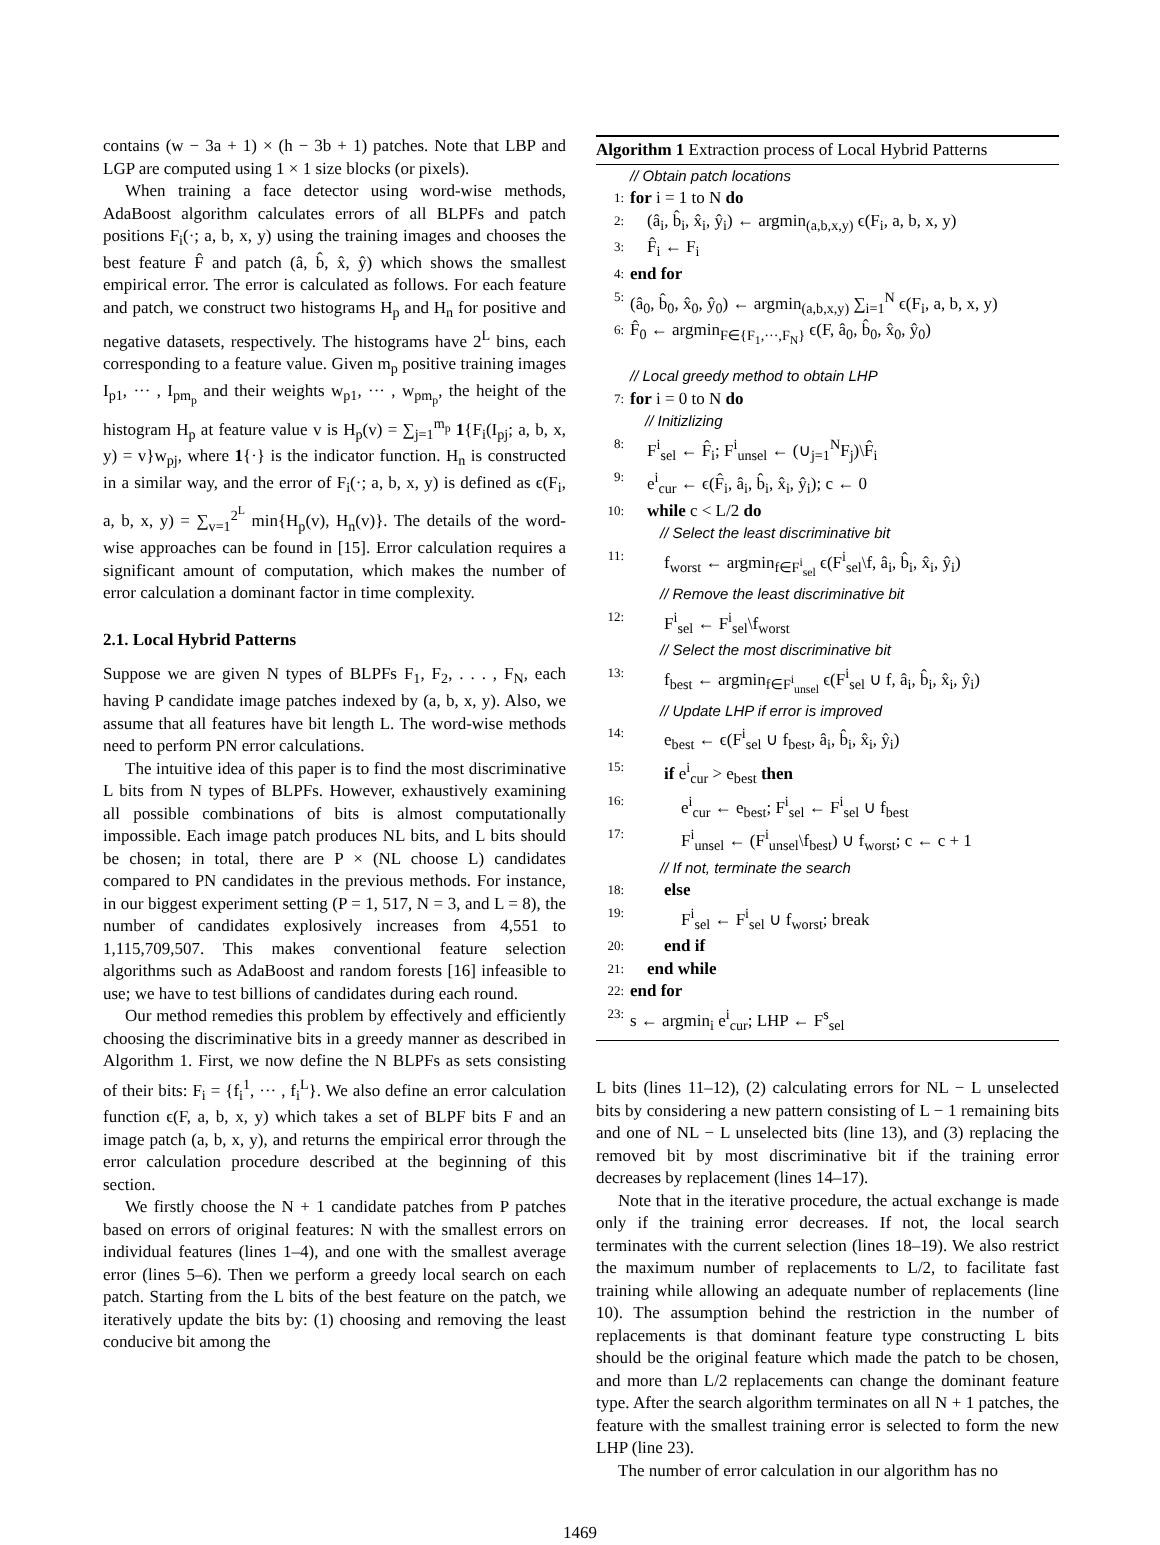contains (w − 3a + 1) × (h − 3b + 1) patches. Note that LBP and LGP are computed using 1 × 1 size blocks (or pixels).
When training a face detector using word-wise methods, AdaBoost algorithm calculates errors of all BLPFs and patch positions F<sub>i</sub>(·; a, b, x, y) using the training images and chooses the best feature F̂ and patch (â, b̂, x̂, ŷ) which shows the smallest empirical error. The error is calculated as follows. For each feature and patch, we construct two histograms H<sub>p</sub> and H<sub>n</sub> for positive and negative datasets, respectively. The histograms have 2<sup>L</sup> bins, each corresponding to a feature value. Given m<sub>p</sub> positive training images I<sub>p1</sub>, ··· , I<sub>pm<sub>p</sub></sub> and their weights w<sub>p1</sub>, ··· , w<sub>pm<sub>p</sub></sub>, the height of the histogram H<sub>p</sub> at feature value v is H<sub>p</sub>(v) = ∑<sub>j=1</sub><sup>m<sub>p</sub></sup> 1{F<sub>i</sub>(I<sub>pj</sub>; a, b, x, y) = v}w<sub>pj</sub>, where 1{·} is the indicator function. H<sub>n</sub> is constructed in a similar way, and the error of F<sub>i</sub>(·; a, b, x, y) is defined as ϵ(F<sub>i</sub>, a, b, x, y) = ∑<sub>v=1</sub><sup>2<sup>L</sup></sup> min{H<sub>p</sub>(v), H<sub>n</sub>(v)}. The details of the word-wise approaches can be found in [15]. Error calculation requires a significant amount of computation, which makes the number of error calculation a dominant factor in time complexity.
2.1. Local Hybrid Patterns
Suppose we are given N types of BLPFs F<sub>1</sub>, F<sub>2</sub>, . . . , F<sub>N</sub>, each having P candidate image patches indexed by (a, b, x, y). Also, we assume that all features have bit length L. The word-wise methods need to perform PN error calculations.
The intuitive idea of this paper is to find the most discriminative L bits from N types of BLPFs. However, exhaustively examining all possible combinations of bits is almost computationally impossible. Each image patch produces NL bits, and L bits should be chosen; in total, there are P × (NL choose L) candidates compared to PN candidates in the previous methods. For instance, in our biggest experiment setting (P = 1, 517, N = 3, and L = 8), the number of candidates explosively increases from 4,551 to 1,115,709,507. This makes conventional feature selection algorithms such as AdaBoost and random forests [16] infeasible to use; we have to test billions of candidates during each round.
Our method remedies this problem by effectively and efficiently choosing the discriminative bits in a greedy manner as described in Algorithm 1. First, we now define the N BLPFs as sets consisting of their bits: F<sub>i</sub> = {f<sub>i</sub><sup>1</sup>, ··· , f<sub>i</sub><sup>L</sup>}. We also define an error calculation function ϵ(F, a, b, x, y) which takes a set of BLPF bits F and an image patch (a, b, x, y), and returns the empirical error through the error calculation procedure described at the beginning of this section.
We firstly choose the N + 1 candidate patches from P patches based on errors of original features: N with the smallest errors on individual features (lines 1–4), and one with the smallest average error (lines 5–6). Then we perform a greedy local search on each patch. Starting from the L bits of the best feature on the patch, we iteratively update the bits by: (1) choosing and removing the least conducive bit among the
Algorithm 1 Extraction process of Local Hybrid Patterns
// Obtain patch locations
1: for i = 1 to N do
2: (â<sub>i</sub>, b̂<sub>i</sub>, x̂<sub>i</sub>, ŷ<sub>i</sub>) ← argmin<sub>(a,b,x,y)</sub> ϵ(F<sub>i</sub>, a, b, x, y)
3: F̂<sub>i</sub> ← F<sub>i</sub>
4: end for
5: (â<sub>0</sub>, b̂<sub>0</sub>, x̂<sub>0</sub>, ŷ<sub>0</sub>) ← argmin<sub>(a,b,x,y)</sub> ∑<sub>i=1</sub><sup>N</sup> ϵ(F<sub>i</sub>, a, b, x, y)
6: F̂<sub>0</sub> ← argmin<sub>F∈{F<sub>1</sub>,···,F<sub>N</sub>}</sub> ϵ(F, â<sub>0</sub>, b̂<sub>0</sub>, x̂<sub>0</sub>, ŷ<sub>0</sub>)
// Local greedy method to obtain LHP
7: for i = 0 to N do
 // Initizlizing
8: F<sup>i</sup><sub>sel</sub> ← F̂<sub>i</sub>; F<sup>i</sup><sub>unsel</sub> ← (∪<sub>j=1</sub><sup>N</sup>F<sub>j</sub>)\F̂<sub>i</sub>
9: e<sup>i</sup><sub>cur</sub> ← ϵ(F̂<sub>i</sub>, â<sub>i</sub>, b̂<sub>i</sub>, x̂<sub>i</sub>, ŷ<sub>i</sub>); c ← 0
10: while c < L/2 do
  // Select the least discriminative bit
11:  f<sub>worst</sub> ← argmin<sub>f∈F<sup>i</sup><sub>sel</sub></sub> ϵ(F<sup>i</sup><sub>sel</sub>\f, â<sub>i</sub>, b̂<sub>i</sub>, x̂<sub>i</sub>, ŷ<sub>i</sub>)
  // Remove the least discriminative bit
12:  F<sup>i</sup><sub>sel</sub> ← F<sup>i</sup><sub>sel</sub>\f<sub>worst</sub>
  // Select the most discriminative bit
13:  f<sub>best</sub> ← argmin<sub>f∈F<sup>i</sup><sub>unsel</sub></sub> ϵ(F<sup>i</sup><sub>sel</sub> ∪ f, â<sub>i</sub>, b̂<sub>i</sub>, x̂<sub>i</sub>, ŷ<sub>i</sub>)
  // Update LHP if error is improved
14:  e<sub>best</sub> ← ϵ(F<sup>i</sup><sub>sel</sub> ∪ f<sub>best</sub>, â<sub>i</sub>, b̂<sub>i</sub>, x̂<sub>i</sub>, ŷ<sub>i</sub>)
15:  if e<sup>i</sup><sub>cur</sub> > e<sub>best</sub> then
16:   e<sup>i</sup><sub>cur</sub> ← e<sub>best</sub>; F<sup>i</sup><sub>sel</sub> ← F<sup>i</sup><sub>sel</sub> ∪ f<sub>best</sub>
17:   F<sup>i</sup><sub>unsel</sub> ← (F<sup>i</sup><sub>unsel</sub>\f<sub>best</sub>) ∪ f<sub>worst</sub>; c ← c + 1
  // If not, terminate the search
18:  else
19:   F<sup>i</sup><sub>sel</sub> ← F<sup>i</sup><sub>sel</sub> ∪ f<sub>worst</sub>; break
20:  end if
21: end while
22: end for
23: s ← argmin<sub>i</sub> e<sup>i</sup><sub>cur</sub>; LHP ← F<sup>s</sup><sub>sel</sub>
L bits (lines 11–12), (2) calculating errors for NL − L unselected bits by considering a new pattern consisting of L − 1 remaining bits and one of NL − L unselected bits (line 13), and (3) replacing the removed bit by most discriminative bit if the training error decreases by replacement (lines 14–17).
Note that in the iterative procedure, the actual exchange is made only if the training error decreases. If not, the local search terminates with the current selection (lines 18–19). We also restrict the maximum number of replacements to L/2, to facilitate fast training while allowing an adequate number of replacements (line 10). The assumption behind the restriction in the number of replacements is that dominant feature type constructing L bits should be the original feature which made the patch to be chosen, and more than L/2 replacements can change the dominant feature type. After the search algorithm terminates on all N + 1 patches, the feature with the smallest training error is selected to form the new LHP (line 23).
The number of error calculation in our algorithm has no
1469